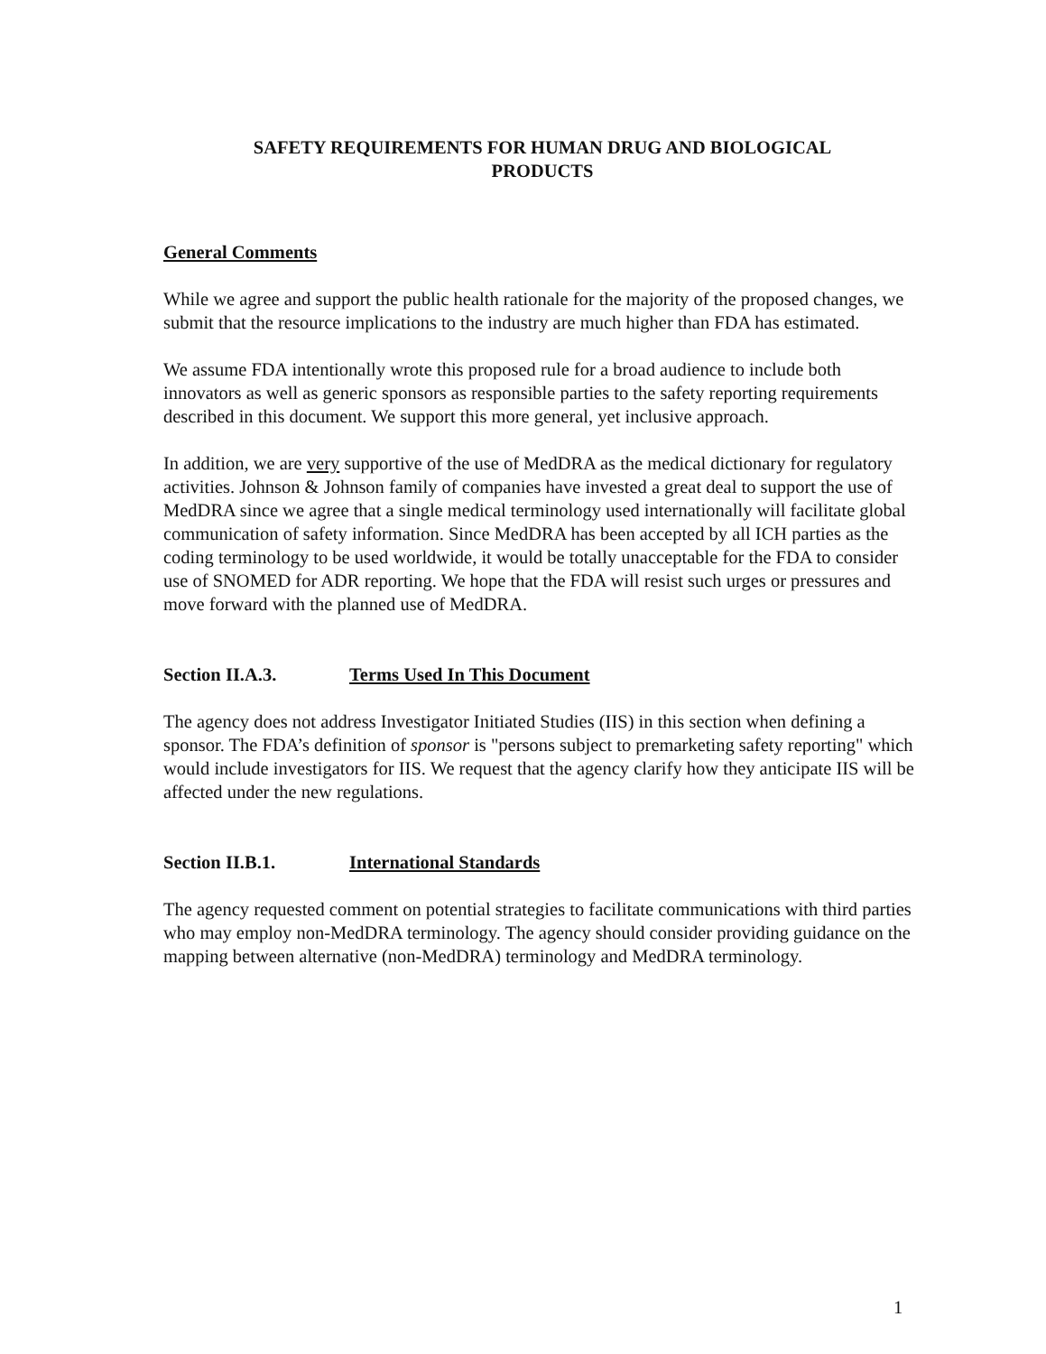SAFETY REQUIREMENTS FOR HUMAN DRUG AND BIOLOGICAL
PRODUCTS
General Comments
While we agree and support the public health rationale for the majority of the proposed changes, we submit that the resource implications to the industry are much higher than FDA has estimated.
We assume FDA intentionally wrote this proposed rule for a broad audience to include both innovators as well as generic sponsors as responsible parties to the safety reporting requirements described in this document. We support this more general, yet inclusive approach.
In addition, we are very supportive of the use of MedDRA as the medical dictionary for regulatory activities. Johnson & Johnson family of companies have invested a great deal to support the use of MedDRA since we agree that a single medical terminology used internationally will facilitate global communication of safety information. Since MedDRA has been accepted by all ICH parties as the coding terminology to be used worldwide, it would be totally unacceptable for the FDA to consider use of SNOMED for ADR reporting. We hope that the FDA will resist such urges or pressures and move forward with the planned use of MedDRA.
Section II.A.3. Terms Used In This Document
The agency does not address Investigator Initiated Studies (IIS) in this section when defining a sponsor. The FDA’s definition of sponsor is "persons subject to premarketing safety reporting" which would include investigators for IIS. We request that the agency clarify how they anticipate IIS will be affected under the new regulations.
Section II.B.1. International Standards
The agency requested comment on potential strategies to facilitate communications with third parties who may employ non-MedDRA terminology. The agency should consider providing guidance on the mapping between alternative (non-MedDRA) terminology and MedDRA terminology.
1